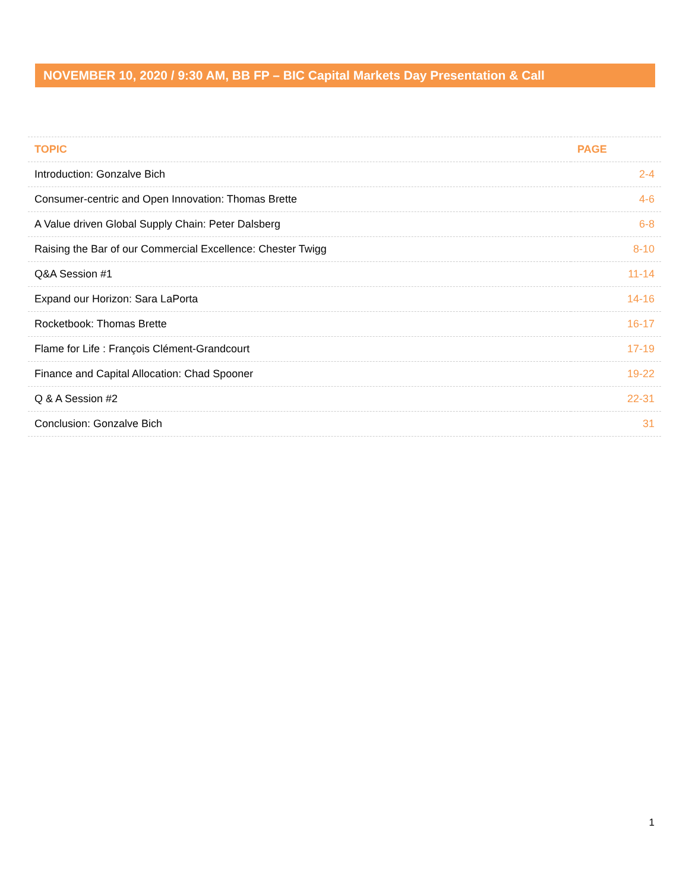NOVEMBER 10, 2020 / 9:30 AM, BB FP – BIC Capital Markets Day Presentation & Call
| TOPIC | PAGE |
| --- | --- |
| Introduction: Gonzalve Bich | 2-4 |
| Consumer-centric and Open Innovation: Thomas Brette | 4-6 |
| A Value driven Global Supply Chain: Peter Dalsberg | 6-8 |
| Raising the Bar of our Commercial Excellence: Chester Twigg | 8-10 |
| Q&A Session #1 | 11-14 |
| Expand our Horizon: Sara LaPorta | 14-16 |
| Rocketbook: Thomas Brette | 16-17 |
| Flame for Life : François Clément-Grandcourt | 17-19 |
| Finance and Capital Allocation: Chad Spooner | 19-22 |
| Q & A Session #2 | 22-31 |
| Conclusion: Gonzalve Bich | 31 |
1